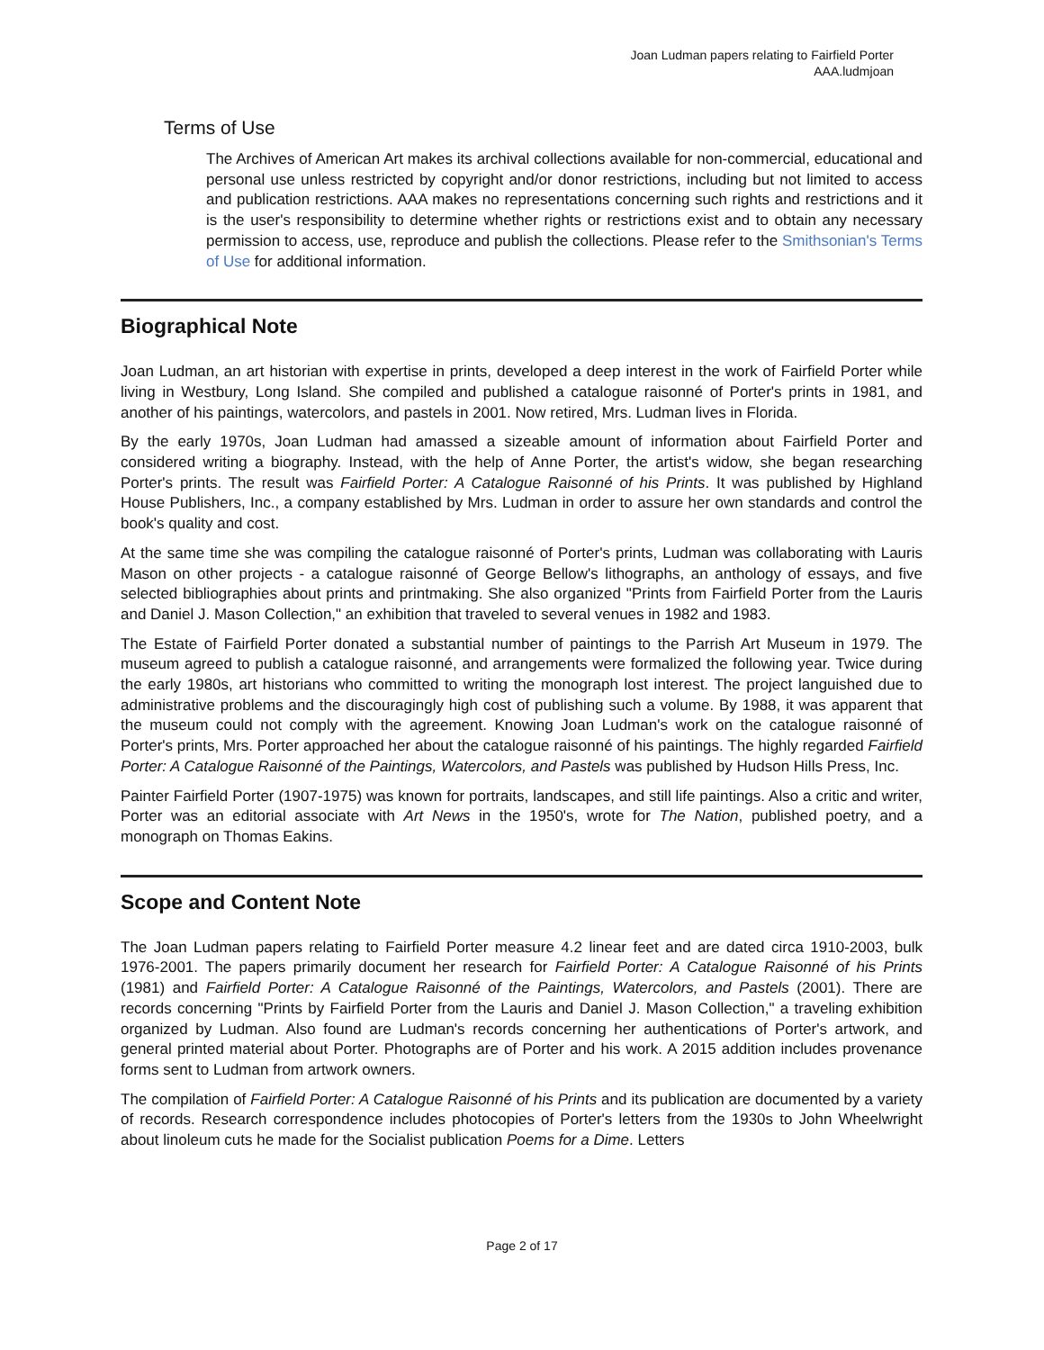Joan Ludman papers relating to Fairfield Porter
AAA.ludmjoan
Terms of Use
The Archives of American Art makes its archival collections available for non-commercial, educational and personal use unless restricted by copyright and/or donor restrictions, including but not limited to access and publication restrictions. AAA makes no representations concerning such rights and restrictions and it is the user's responsibility to determine whether rights or restrictions exist and to obtain any necessary permission to access, use, reproduce and publish the collections. Please refer to the Smithsonian's Terms of Use for additional information.
Biographical Note
Joan Ludman, an art historian with expertise in prints, developed a deep interest in the work of Fairfield Porter while living in Westbury, Long Island. She compiled and published a catalogue raisonné of Porter's prints in 1981, and another of his paintings, watercolors, and pastels in 2001. Now retired, Mrs. Ludman lives in Florida.
By the early 1970s, Joan Ludman had amassed a sizeable amount of information about Fairfield Porter and considered writing a biography. Instead, with the help of Anne Porter, the artist's widow, she began researching Porter's prints. The result was Fairfield Porter: A Catalogue Raisonné of his Prints. It was published by Highland House Publishers, Inc., a company established by Mrs. Ludman in order to assure her own standards and control the book's quality and cost.
At the same time she was compiling the catalogue raisonné of Porter's prints, Ludman was collaborating with Lauris Mason on other projects - a catalogue raisonné of George Bellow's lithographs, an anthology of essays, and five selected bibliographies about prints and printmaking. She also organized "Prints from Fairfield Porter from the Lauris and Daniel J. Mason Collection," an exhibition that traveled to several venues in 1982 and 1983.
The Estate of Fairfield Porter donated a substantial number of paintings to the Parrish Art Museum in 1979. The museum agreed to publish a catalogue raisonné, and arrangements were formalized the following year. Twice during the early 1980s, art historians who committed to writing the monograph lost interest. The project languished due to administrative problems and the discouragingly high cost of publishing such a volume. By 1988, it was apparent that the museum could not comply with the agreement. Knowing Joan Ludman's work on the catalogue raisonné of Porter's prints, Mrs. Porter approached her about the catalogue raisonné of his paintings. The highly regarded Fairfield Porter: A Catalogue Raisonné of the Paintings, Watercolors, and Pastels was published by Hudson Hills Press, Inc.
Painter Fairfield Porter (1907-1975) was known for portraits, landscapes, and still life paintings. Also a critic and writer, Porter was an editorial associate with Art News in the 1950's, wrote for The Nation, published poetry, and a monograph on Thomas Eakins.
Scope and Content Note
The Joan Ludman papers relating to Fairfield Porter measure 4.2 linear feet and are dated circa 1910-2003, bulk 1976-2001. The papers primarily document her research for Fairfield Porter: A Catalogue Raisonné of his Prints (1981) and Fairfield Porter: A Catalogue Raisonné of the Paintings, Watercolors, and Pastels (2001). There are records concerning "Prints by Fairfield Porter from the Lauris and Daniel J. Mason Collection," a traveling exhibition organized by Ludman. Also found are Ludman's records concerning her authentications of Porter's artwork, and general printed material about Porter. Photographs are of Porter and his work. A 2015 addition includes provenance forms sent to Ludman from artwork owners.
The compilation of Fairfield Porter: A Catalogue Raisonné of his Prints and its publication are documented by a variety of records. Research correspondence includes photocopies of Porter's letters from the 1930s to John Wheelwright about linoleum cuts he made for the Socialist publication Poems for a Dime. Letters
Page 2 of 17